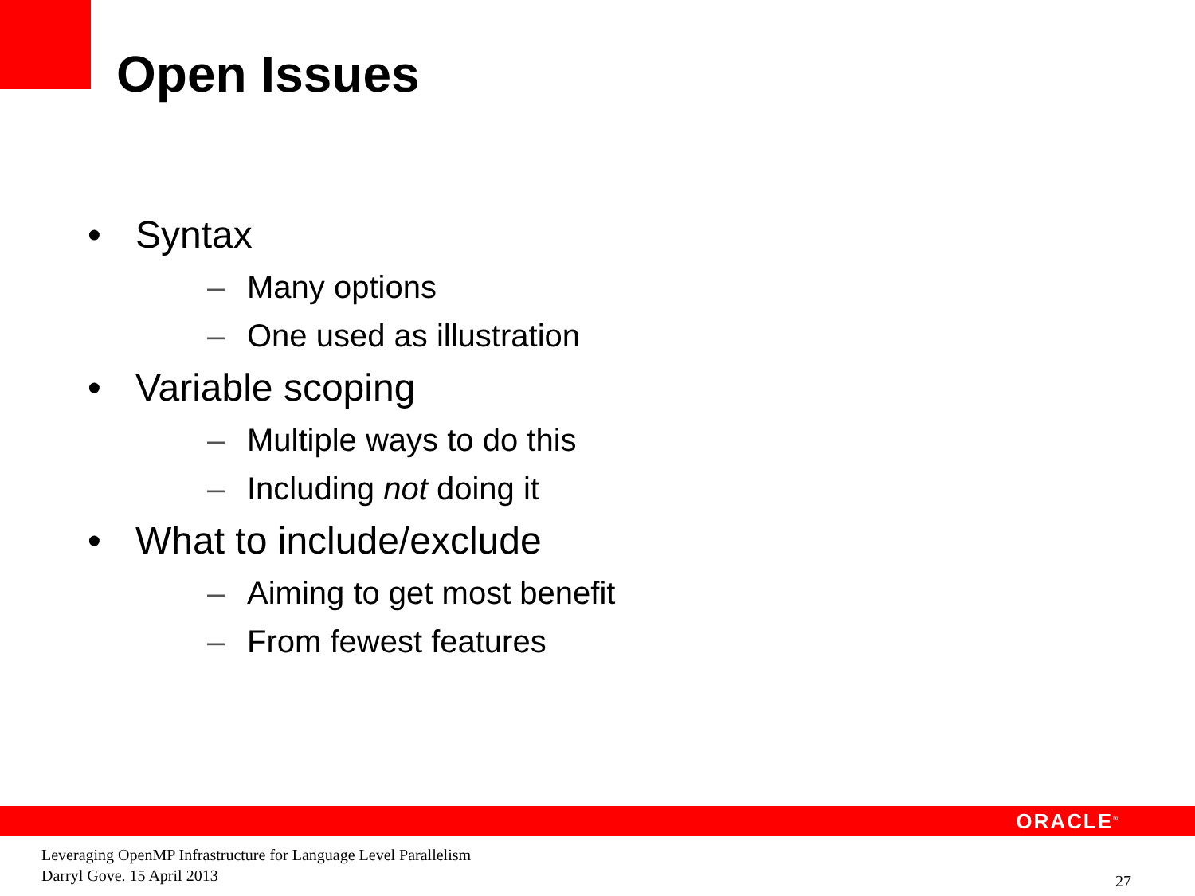Open Issues
• Syntax
– Many options
– One used as illustration
• Variable scoping
– Multiple ways to do this
– Including not doing it
• What to include/exclude
– Aiming to get most benefit
– From fewest features
ORACLE<sup>®</sup>
Leveraging OpenMP Infrastructure for Language Level Parallelism
Darryl Gove. 15 April 2013
27